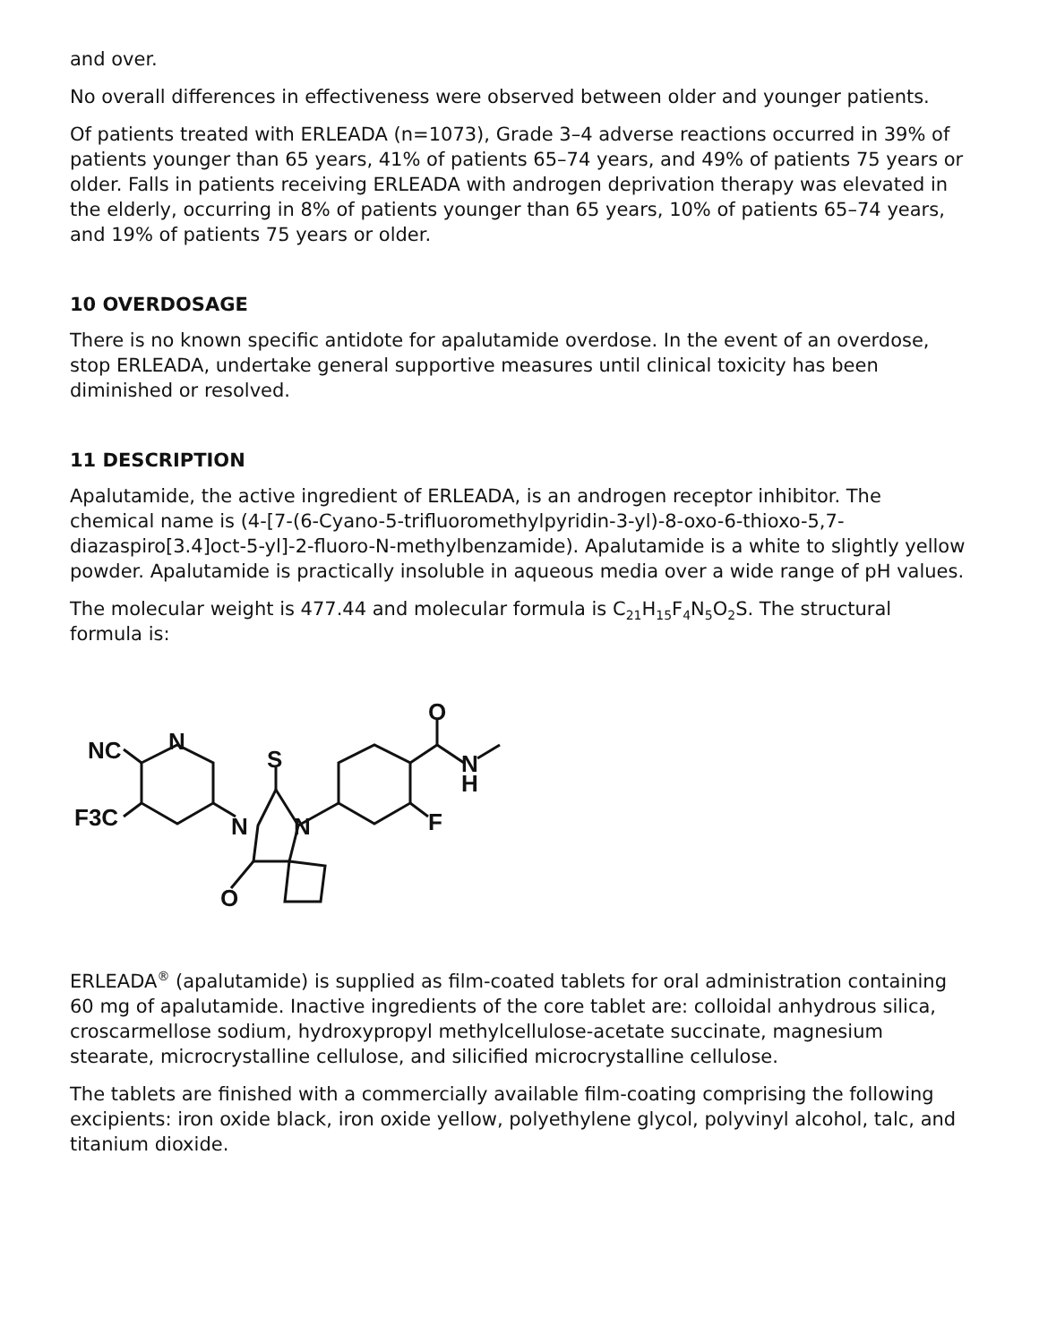and over.
No overall differences in effectiveness were observed between older and younger patients.
Of patients treated with ERLEADA (n=1073), Grade 3–4 adverse reactions occurred in 39% of patients younger than 65 years, 41% of patients 65–74 years, and 49% of patients 75 years or older. Falls in patients receiving ERLEADA with androgen deprivation therapy was elevated in the elderly, occurring in 8% of patients younger than 65 years, 10% of patients 65–74 years, and 19% of patients 75 years or older.
10 OVERDOSAGE
There is no known specific antidote for apalutamide overdose. In the event of an overdose, stop ERLEADA, undertake general supportive measures until clinical toxicity has been diminished or resolved.
11 DESCRIPTION
Apalutamide, the active ingredient of ERLEADA, is an androgen receptor inhibitor. The chemical name is (4-[7-(6-Cyano-5-trifluoromethylpyridin-3-yl)-8-oxo-6-thioxo-5,7-diazaspiro[3.4]oct-5-yl]-2-fluoro-N-methylbenzamide). Apalutamide is a white to slightly yellow powder. Apalutamide is practically insoluble in aqueous media over a wide range of pH values.
The molecular weight is 477.44 and molecular formula is C<sub>21</sub>H<sub>15</sub>F<sub>4</sub>N<sub>5</sub>O<sub>2</sub>S. The structural formula is:
NC
N
F3C
S
N
N
O
O
N
H
F
ERLEADA<sup>®</sup> (apalutamide) is supplied as film-coated tablets for oral administration containing 60 mg of apalutamide. Inactive ingredients of the core tablet are: colloidal anhydrous silica, croscarmellose sodium, hydroxypropyl methylcellulose-acetate succinate, magnesium stearate, microcrystalline cellulose, and silicified microcrystalline cellulose.
The tablets are finished with a commercially available film-coating comprising the following excipients: iron oxide black, iron oxide yellow, polyethylene glycol, polyvinyl alcohol, talc, and titanium dioxide.